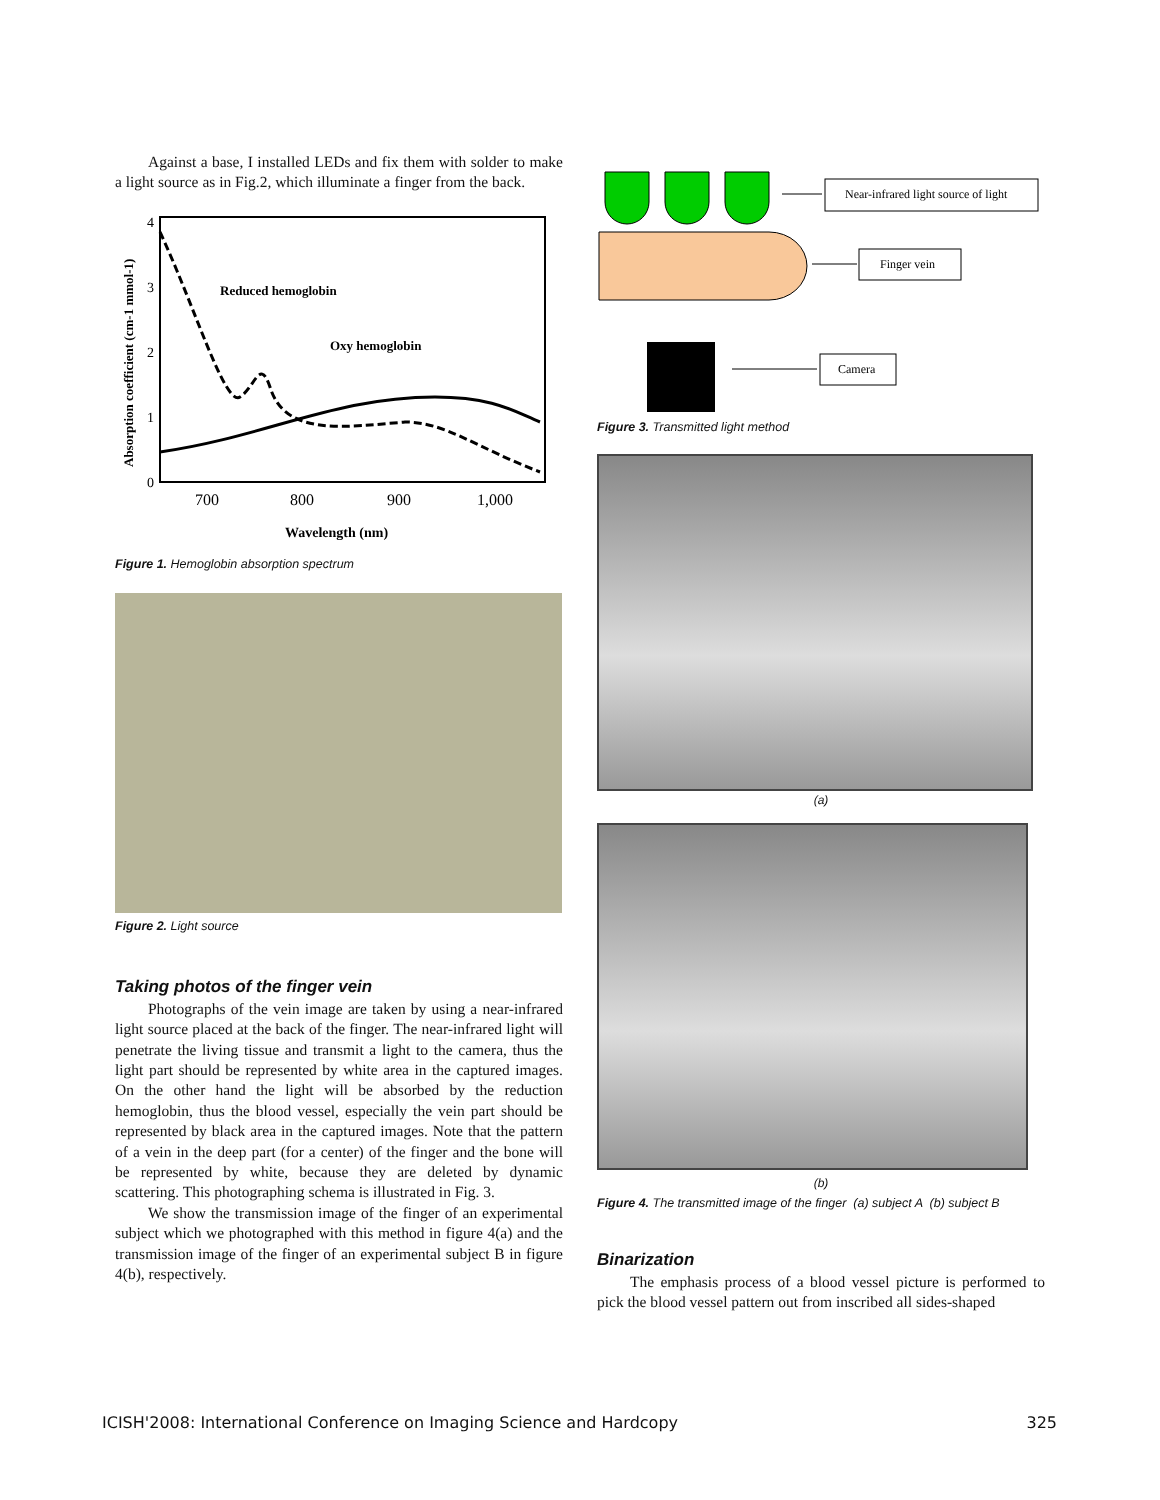Against a base, I installed LEDs and fix them with solder to make a light source as in Fig.2, which illuminate a finger from the back.
Reduced hemoglobin
Oxy hemoglobin
700
800
900
1,000
Wavelength (nm)
4
3
2
1
0
Absorption coefficient (cm-1 mmol-1)
Figure 1. Hemoglobin absorption spectrum
Figure 2. Light source
Taking photos of the finger vein
Photographs of the vein image are taken by using a near-infrared light source placed at the back of the finger. The near-infrared light will penetrate the living tissue and transmit a light to the camera, thus the light part should be represented by white area in the captured images. On the other hand the light will be absorbed by the reduction hemoglobin, thus the blood vessel, especially the vein part should be represented by black area in the captured images. Note that the pattern of a vein in the deep part (for a center) of the finger and the bone will be represented by white, because they are deleted by dynamic scattering. This photographing schema is illustrated in Fig. 3.
We show the transmission image of the finger of an experimental subject which we photographed with this method in figure 4(a) and the transmission image of the finger of an experimental subject B in figure 4(b), respectively.
Near-infrared light source of light
Finger vein
Camera
Figure 3. Transmitted light method
(a)
(b)
Figure 4. The transmitted image of the finger (a) subject A (b) subject B
Binarization
The emphasis process of a blood vessel picture is performed to pick the blood vessel pattern out from inscribed all sides-shaped
ICISH'2008: International Conference on Imaging Science and Hardcopy 325